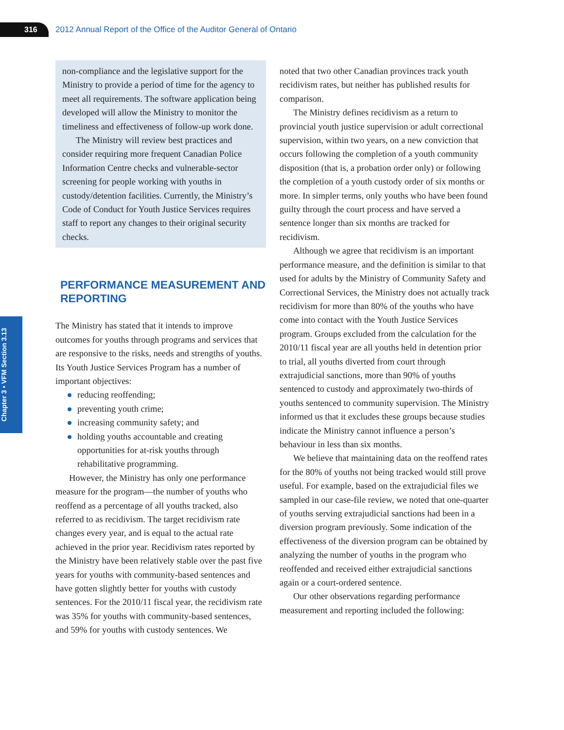316
2012 Annual Report of the Office of the Auditor General of Ontario
Chapter 3 • VFM Section 3.13
non-compliance and the legislative support for the Ministry to provide a period of time for the agency to meet all requirements. The software application being developed will allow the Ministry to monitor the timeliness and effectiveness of follow-up work done.
The Ministry will review best practices and consider requiring more frequent Canadian Police Information Centre checks and vulnerable-sector screening for people working with youths in custody/detention facilities. Currently, the Ministry’s Code of Conduct for Youth Justice Services requires staff to report any changes to their original security checks.
PERFORMANCE MEASUREMENT AND REPORTING
The Ministry has stated that it intends to improve outcomes for youths through programs and services that are responsive to the risks, needs and strengths of youths. Its Youth Justice Services Program has a number of important objectives:
reducing reoffending;
preventing youth crime;
increasing community safety; and
holding youths accountable and creating opportunities for at-risk youths through rehabilitative programming.
However, the Ministry has only one performance measure for the program—the number of youths who reoffend as a percentage of all youths tracked, also referred to as recidivism. The target recidivism rate changes every year, and is equal to the actual rate achieved in the prior year. Recidivism rates reported by the Ministry have been relatively stable over the past five years for youths with community-based sentences and have gotten slightly better for youths with custody sentences. For the 2010/11 fiscal year, the recidivism rate was 35% for youths with community-based sentences, and 59% for youths with custody sentences. We
noted that two other Canadian provinces track youth recidivism rates, but neither has published results for comparison.
The Ministry defines recidivism as a return to provincial youth justice supervision or adult correctional supervision, within two years, on a new conviction that occurs following the completion of a youth community disposition (that is, a probation order only) or following the completion of a youth custody order of six months or more. In simpler terms, only youths who have been found guilty through the court process and have served a sentence longer than six months are tracked for recidivism.
Although we agree that recidivism is an important performance measure, and the definition is similar to that used for adults by the Ministry of Community Safety and Correctional Services, the Ministry does not actually track recidivism for more than 80% of the youths who have come into contact with the Youth Justice Services program. Groups excluded from the calculation for the 2010/11 fiscal year are all youths held in detention prior to trial, all youths diverted from court through extrajudicial sanctions, more than 90% of youths sentenced to custody and approximately two-thirds of youths sentenced to community supervision. The Ministry informed us that it excludes these groups because studies indicate the Ministry cannot influence a person’s behaviour in less than six months.
We believe that maintaining data on the reoffend rates for the 80% of youths not being tracked would still prove useful. For example, based on the extrajudicial files we sampled in our case-file review, we noted that one-quarter of youths serving extrajudicial sanctions had been in a diversion program previously. Some indication of the effectiveness of the diversion program can be obtained by analyzing the number of youths in the program who reoffended and received either extrajudicial sanctions again or a court-ordered sentence.
Our other observations regarding performance measurement and reporting included the following: